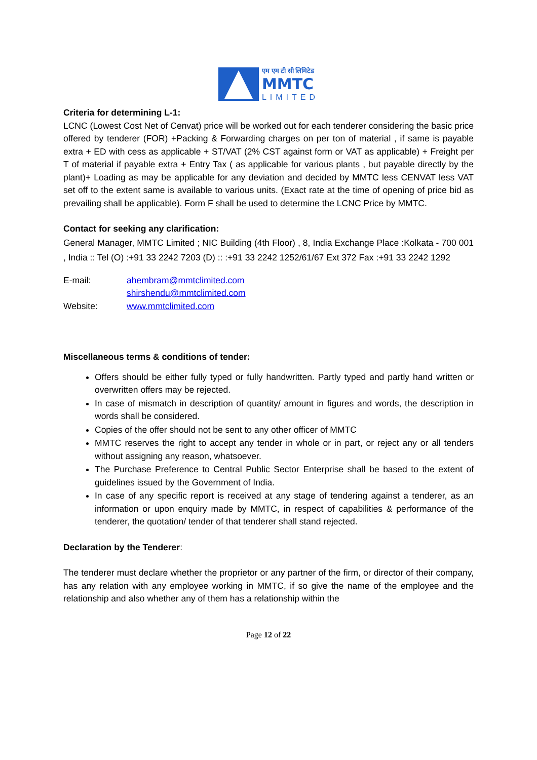एम एम टी सी लिमिटेड
MMTC
LIMITED
Criteria for determining L-1:
LCNC (Lowest Cost Net of Cenvat) price will be worked out for each tenderer considering the basic price offered by tenderer (FOR) +Packing & Forwarding charges on per ton of material , if same is payable extra + ED with cess as applicable + ST/VAT (2% CST against form or VAT as applicable) + Freight per T of material if payable extra + Entry Tax ( as applicable for various plants , but payable directly by the plant)+ Loading as may be applicable for any deviation and decided by MMTC less CENVAT less VAT set off to the extent same is available to various units. (Exact rate at the time of opening of price bid as prevailing shall be applicable). Form F shall be used to determine the LCNC Price by MMTC.
Contact for seeking any clarification:
General Manager, MMTC Limited ; NIC Building (4th Floor) , 8, India Exchange Place :Kolkata - 700 001 , India :: Tel (O) :+91 33 2242 7203 (D) :: :+91 33 2242 1252/61/67 Ext 372 Fax :+91 33 2242 1292
E-mail: ahembram@mmtclimited.com
shirshendu@mmtclimited.com
Website: www.mmtclimited.com
Miscellaneous terms & conditions of tender:
Offers should be either fully typed or fully handwritten. Partly typed and partly hand written or overwritten offers may be rejected.
In case of mismatch in description of quantity/ amount in figures and words, the description in words shall be considered.
Copies of the offer should not be sent to any other officer of MMTC
MMTC reserves the right to accept any tender in whole or in part, or reject any or all tenders without assigning any reason, whatsoever.
The Purchase Preference to Central Public Sector Enterprise shall be based to the extent of guidelines issued by the Government of India.
In case of any specific report is received at any stage of tendering against a tenderer, as an information or upon enquiry made by MMTC, in respect of capabilities & performance of the tenderer, the quotation/ tender of that tenderer shall stand rejected.
Declaration by the Tenderer:
The tenderer must declare whether the proprietor or any partner of the firm, or director of their company, has any relation with any employee working in MMTC, if so give the name of the employee and the relationship and also whether any of them has a relationship within the
Page 12 of 22